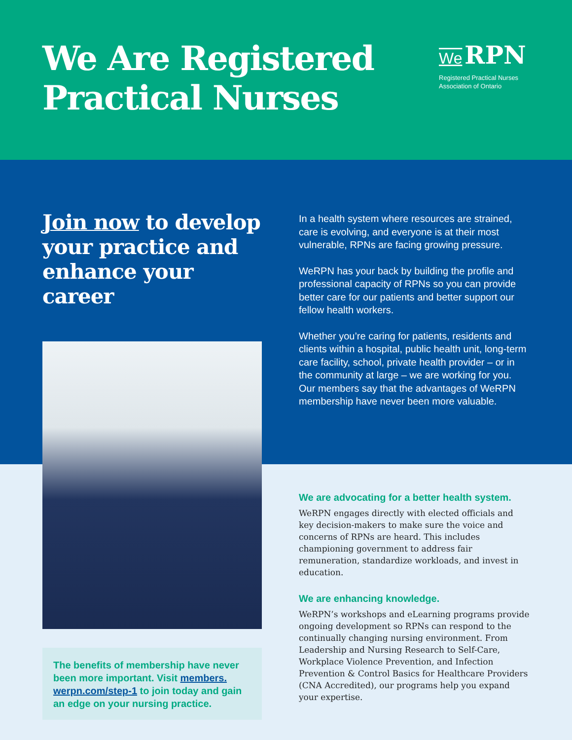We Are Registered
Practical Nurses
We RPN
Registered Practical Nurses Association of Ontario
Join now to develop your practice and enhance your career
The benefits of membership have never been more important. Visit members.
werpn.com/step-1 to join today and gain an edge on your nursing practice.
In a health system where resources are strained, care is evolving, and everyone is at their most vulnerable, RPNs are facing growing pressure.
WeRPN has your back by building the profile and professional capacity of RPNs so you can provide better care for our patients and better support our fellow health workers.
Whether you’re caring for patients, residents and clients within a hospital, public health unit, long-term care facility, school, private health provider – or in the community at large – we are working for you. Our members say that the advantages of WeRPN membership have never been more valuable.
We are advocating for a better health system.
WeRPN engages directly with elected officials and key decision-makers to make sure the voice and concerns of RPNs are heard. This includes championing government to address fair remuneration, standardize workloads, and invest in education.
We are enhancing knowledge.
WeRPN’s workshops and eLearning programs provide ongoing development so RPNs can respond to the continually changing nursing environment. From Leadership and Nursing Research to Self-Care, Workplace Violence Prevention, and Infection Prevention & Control Basics for Healthcare Providers (CNA Accredited), our programs help you expand your expertise.